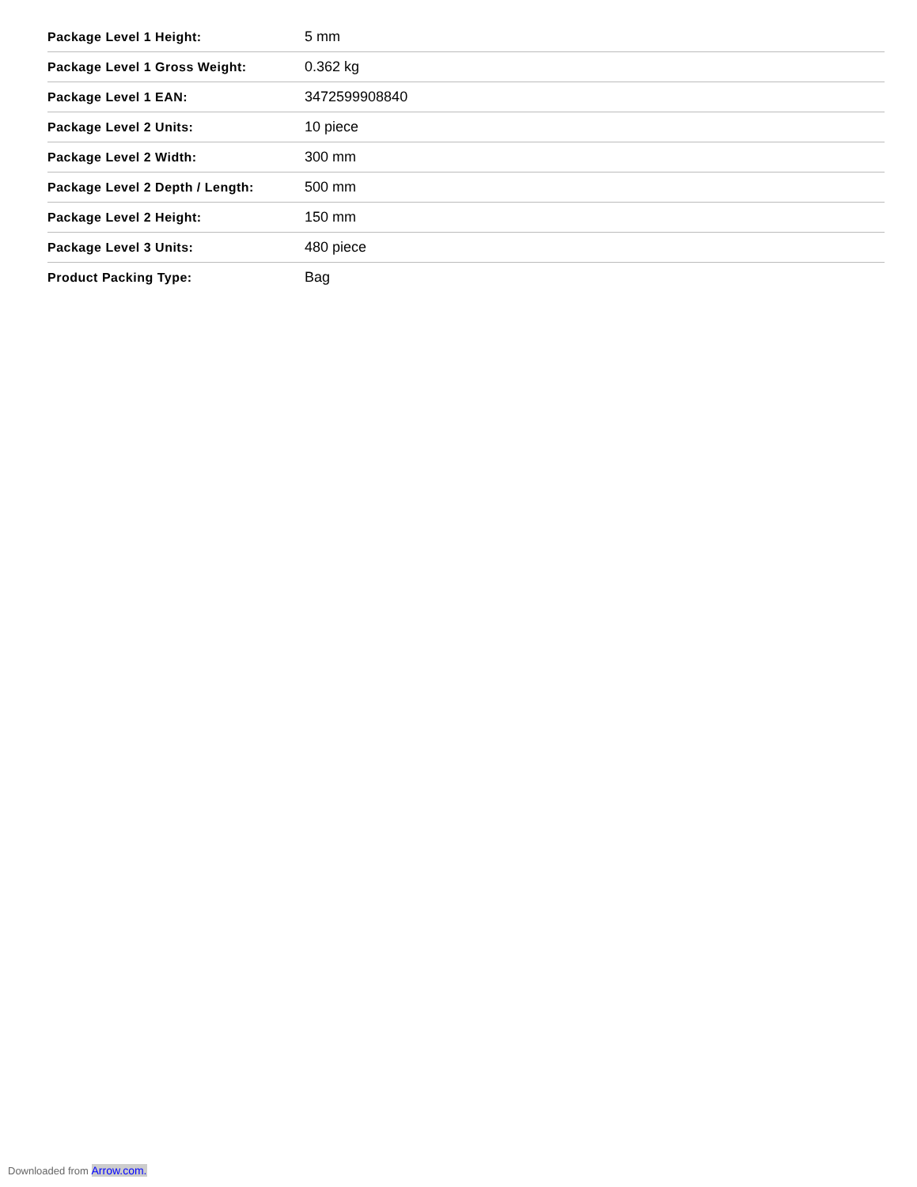| Package Level 1 Height: | 5 mm |
| Package Level 1 Gross Weight: | 0.362 kg |
| Package Level 1 EAN: | 3472599908840 |
| Package Level 2 Units: | 10 piece |
| Package Level 2 Width: | 300 mm |
| Package Level 2 Depth / Length: | 500 mm |
| Package Level 2 Height: | 150 mm |
| Package Level 3 Units: | 480 piece |
| Product Packing Type: | Bag |
Downloaded from Arrow.com.